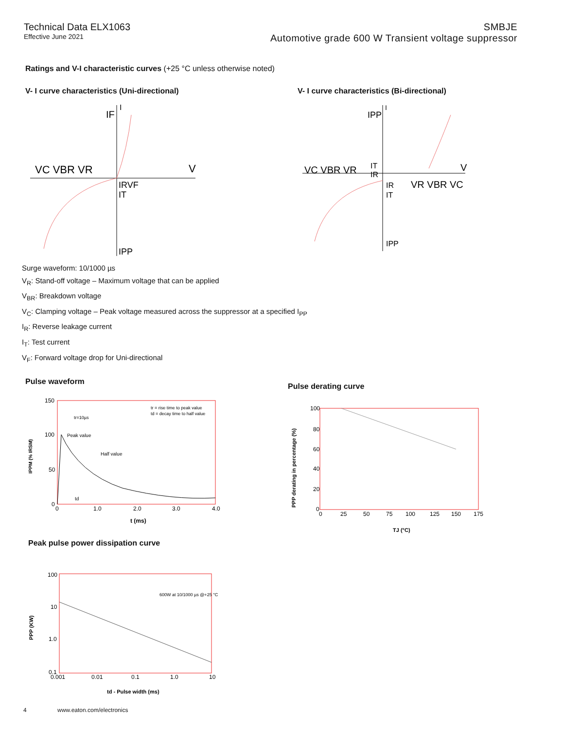Technical Data ELX1063
Effective June 2021
SMBJE
Automotive grade 600 W Transient voltage suppressor
Ratings and V-I characteristic curves (+25 °C unless otherwise noted)
V- I curve characteristics (Uni-directional)
VC VBR VR
V
IF
I
IRVF
IT
IPP
V- I curve characteristics (Bi-directional)
VC VBR VR
V
IPP
I
IT
IR
IR
VR VBR VC
IT
IPP
Surge waveform: 10/1000 µs
V<sub>R</sub>: Stand-off voltage – Maximum voltage that can be applied
V<sub>BR</sub>: Breakdown voltage
V<sub>C</sub>: Clamping voltage – Peak voltage measured across the suppressor at a specified I<sub>PP</sub>
I<sub>R</sub>: Reverse leakage current
I<sub>T</sub>: Test current
V<sub>F</sub>: Forward voltage drop for Uni-directional
Pulse waveform
150
100
50
0
0
1.0
2.0
3.0
4.0
t (ms)
tr = rise time to peak value
td = decay time to half value
tr=10µs
Peak value
Half value
td
IPPM (% IRSM)
Pulse derating curve
100
80
60
40
20
0
0
25
50
75
100
125
150
175
TJ (°C)
PPP derating in percentage (%)
Peak pulse power dissipation curve
100
10
1.0
0.1
0.001
0.01
0.1
1.0
10
600W at 10/1000 µs @+25 °C
td - Pulse width (ms)
PPP (KW)
4 www.eaton.com/electronics